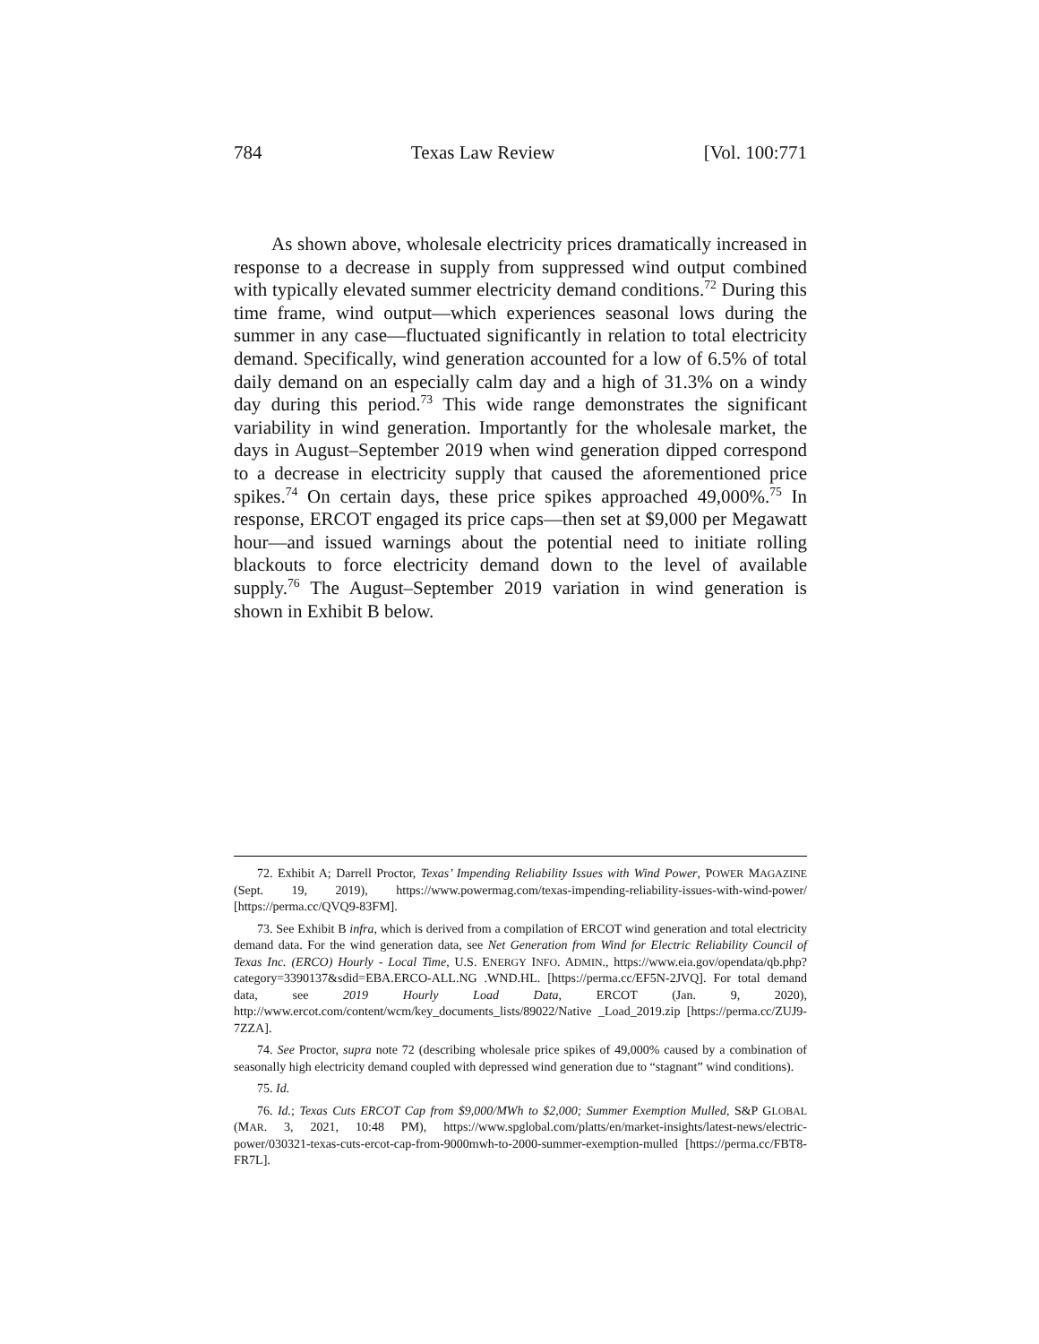784 Texas Law Review [Vol. 100:771
As shown above, wholesale electricity prices dramatically increased in response to a decrease in supply from suppressed wind output combined with typically elevated summer electricity demand conditions.<sup>72</sup> During this time frame, wind output—which experiences seasonal lows during the summer in any case—fluctuated significantly in relation to total electricity demand. Specifically, wind generation accounted for a low of 6.5% of total daily demand on an especially calm day and a high of 31.3% on a windy day during this period.<sup>73</sup> This wide range demonstrates the significant variability in wind generation. Importantly for the wholesale market, the days in August–September 2019 when wind generation dipped correspond to a decrease in electricity supply that caused the aforementioned price spikes.<sup>74</sup> On certain days, these price spikes approached 49,000%.<sup>75</sup> In response, ERCOT engaged its price caps—then set at $9,000 per Megawatt hour—and issued warnings about the potential need to initiate rolling blackouts to force electricity demand down to the level of available supply.<sup>76</sup> The August–September 2019 variation in wind generation is shown in Exhibit B below.
72. Exhibit A; Darrell Proctor, Texas’ Impending Reliability Issues with Wind Power, POWER MAGAZINE (Sept. 19, 2019), https://www.powermag.com/texas-impending-reliability-issues-with-wind-power/ [https://perma.cc/QVQ9-83FM].
73. See Exhibit B infra, which is derived from a compilation of ERCOT wind generation and total electricity demand data. For the wind generation data, see Net Generation from Wind for Electric Reliability Council of Texas Inc. (ERCO) Hourly - Local Time, U.S. ENERGY INFO. ADMIN., https://www.eia.gov/opendata/qb.php?category=3390137&sdid=EBA.ERCO-ALL.NG .WND.HL. [https://perma.cc/EF5N-2JVQ]. For total demand data, see 2019 Hourly Load Data, ERCOT (Jan. 9, 2020), http://www.ercot.com/content/wcm/key_documents_lists/89022/Native _Load_2019.zip [https://perma.cc/ZUJ9-7ZZA].
74. See Proctor, supra note 72 (describing wholesale price spikes of 49,000% caused by a combination of seasonally high electricity demand coupled with depressed wind generation due to “stagnant” wind conditions).
75. Id.
76. Id.; Texas Cuts ERCOT Cap from $9,000/MWh to $2,000; Summer Exemption Mulled, S&P GLOBAL (MAR. 3, 2021, 10:48 PM), https://www.spglobal.com/platts/en/market-insights/latest-news/electric-power/030321-texas-cuts-ercot-cap-from-9000mwh-to-2000-summer-exemption-mulled [https://perma.cc/FBT8-FR7L].